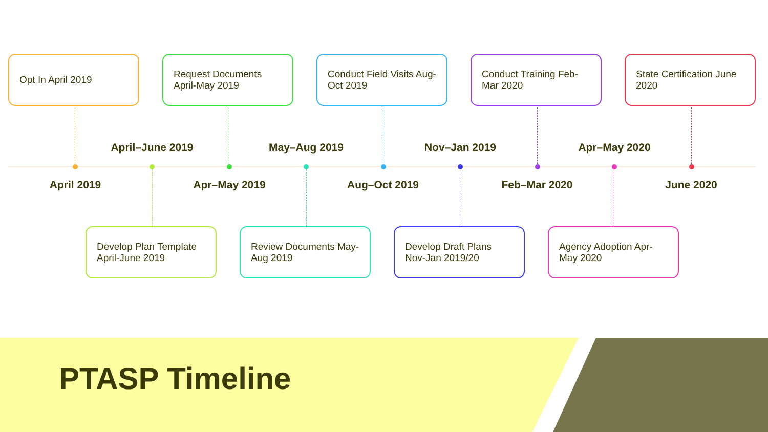Opt In April 2019
Request Documents April-May 2019
Conduct Field Visits Aug-Oct 2019
Conduct Training Feb-Mar 2020
State Certification June 2020
April–June 2019 May–Aug 2019 Nov–Jan 2019 Apr–May 2020
April 2019 Apr–May 2019 Aug–Oct 2019 Feb–Mar 2020 June 2020
Develop Plan Template April-June 2019
Review Documents May-Aug 2019
Develop Draft Plans Nov-Jan 2019/20
Agency Adoption Apr-May 2020
PTASP Timeline